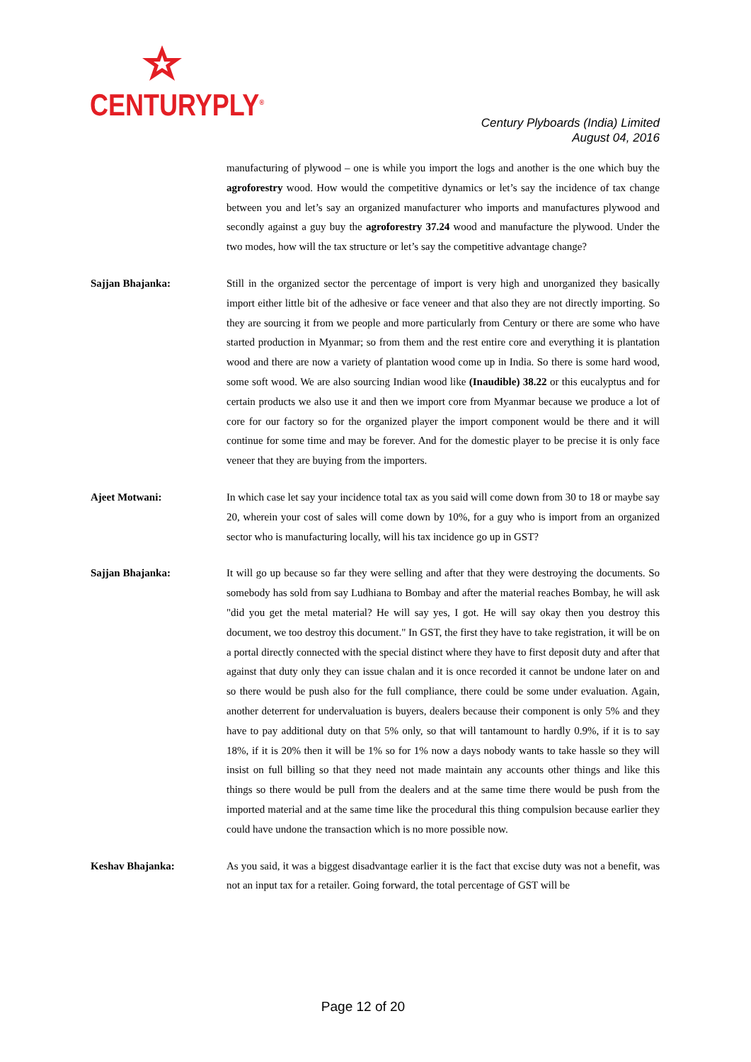CENTURYPLY<sup>®</sup>
Century Plyboards (India) Limited
August 04, 2016
manufacturing of plywood – one is while you import the logs and another is the one which buy the agroforestry wood. How would the competitive dynamics or let’s say the incidence of tax change between you and let’s say an organized manufacturer who imports and manufactures plywood and secondly against a guy buy the agroforestry 37.24 wood and manufacture the plywood. Under the two modes, how will the tax structure or let’s say the competitive advantage change?
Sajjan Bhajanka: Still in the organized sector the percentage of import is very high and unorganized they basically import either little bit of the adhesive or face veneer and that also they are not directly importing. So they are sourcing it from we people and more particularly from Century or there are some who have started production in Myanmar; so from them and the rest entire core and everything it is plantation wood and there are now a variety of plantation wood come up in India. So there is some hard wood, some soft wood. We are also sourcing Indian wood like (Inaudible) 38.22 or this eucalyptus and for certain products we also use it and then we import core from Myanmar because we produce a lot of core for our factory so for the organized player the import component would be there and it will continue for some time and may be forever. And for the domestic player to be precise it is only face veneer that they are buying from the importers.
Ajeet Motwani: In which case let say your incidence total tax as you said will come down from 30 to 18 or maybe say 20, wherein your cost of sales will come down by 10%, for a guy who is import from an organized sector who is manufacturing locally, will his tax incidence go up in GST?
Sajjan Bhajanka: It will go up because so far they were selling and after that they were destroying the documents. So somebody has sold from say Ludhiana to Bombay and after the material reaches Bombay, he will ask "did you get the metal material? He will say yes, I got. He will say okay then you destroy this document, we too destroy this document." In GST, the first they have to take registration, it will be on a portal directly connected with the special distinct where they have to first deposit duty and after that against that duty only they can issue chalan and it is once recorded it cannot be undone later on and so there would be push also for the full compliance, there could be some under evaluation. Again, another deterrent for undervaluation is buyers, dealers because their component is only 5% and they have to pay additional duty on that 5% only, so that will tantamount to hardly 0.9%, if it is to say 18%, if it is 20% then it will be 1% so for 1% now a days nobody wants to take hassle so they will insist on full billing so that they need not made maintain any accounts other things and like this things so there would be pull from the dealers and at the same time there would be push from the imported material and at the same time like the procedural this thing compulsion because earlier they could have undone the transaction which is no more possible now.
Keshav Bhajanka: As you said, it was a biggest disadvantage earlier it is the fact that excise duty was not a benefit, was not an input tax for a retailer. Going forward, the total percentage of GST will be
Page 12 of 20